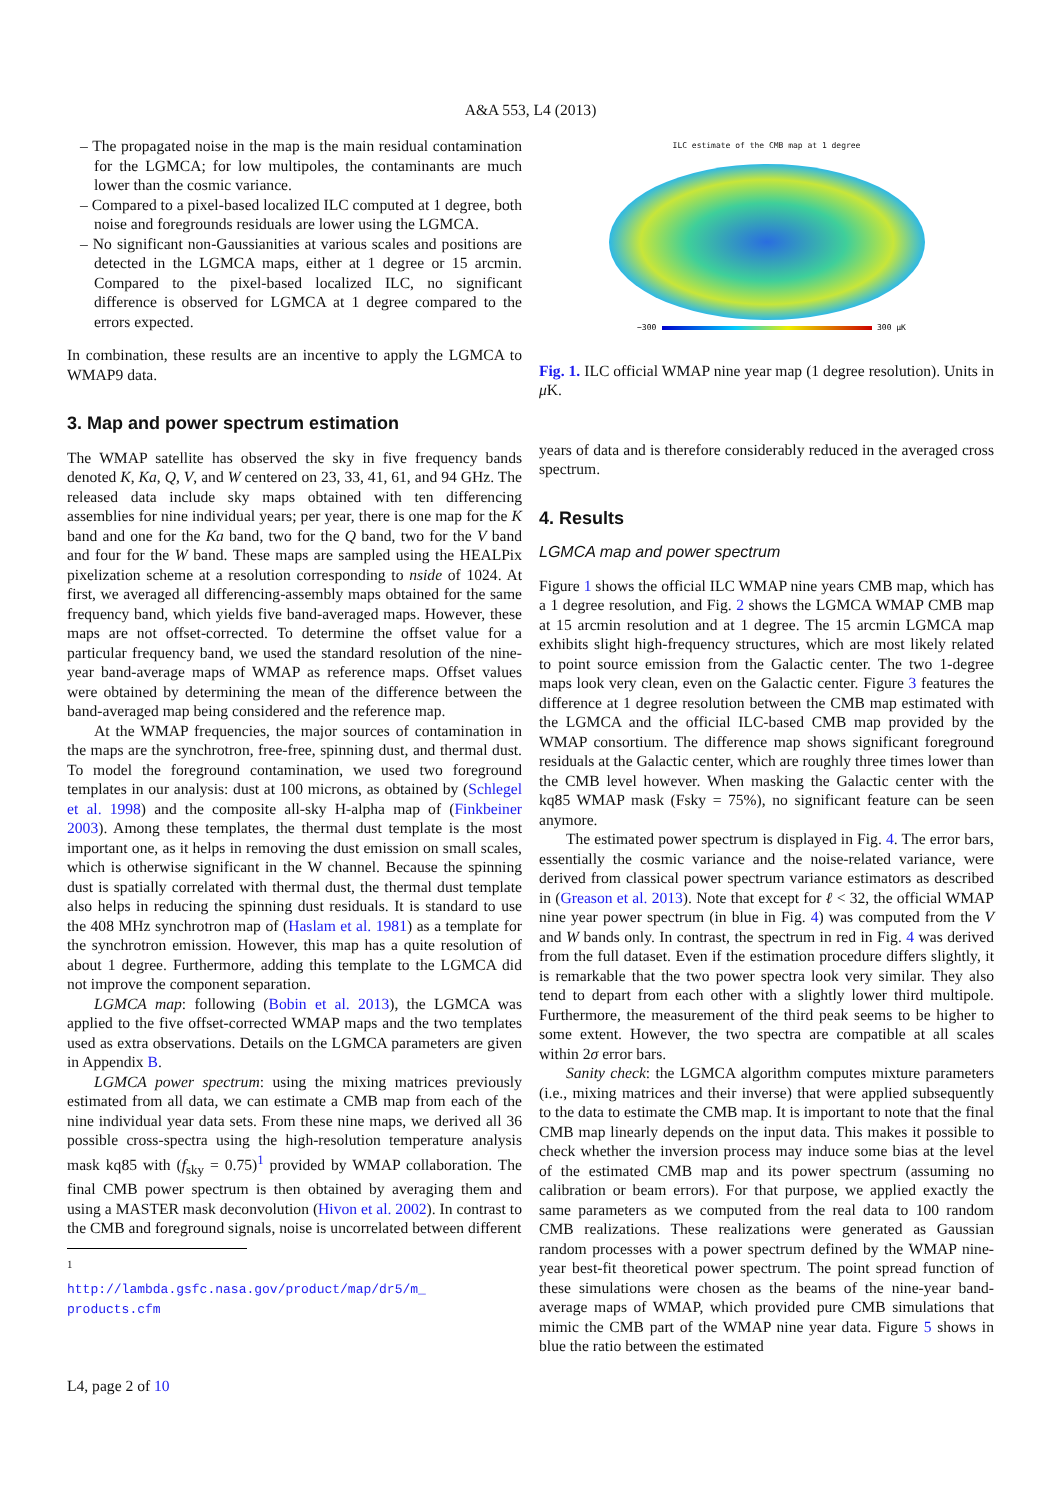A&A 553, L4 (2013)
– The propagated noise in the map is the main residual contamination for the LGMCA; for low multipoles, the contaminants are much lower than the cosmic variance.
– Compared to a pixel-based localized ILC computed at 1 degree, both noise and foregrounds residuals are lower using the LGMCA.
– No significant non-Gaussianities at various scales and positions are detected in the LGMCA maps, either at 1 degree or 15 arcmin. Compared to the pixel-based localized ILC, no significant difference is observed for LGMCA at 1 degree compared to the errors expected.
In combination, these results are an incentive to apply the LGMCA to WMAP9 data.
3. Map and power spectrum estimation
The WMAP satellite has observed the sky in five frequency bands denoted K, Ka, Q, V, and W centered on 23, 33, 41, 61, and 94 GHz. The released data include sky maps obtained with ten differencing assemblies for nine individual years; per year, there is one map for the K band and one for the Ka band, two for the Q band, two for the V band and four for the W band. These maps are sampled using the HEALPix pixelization scheme at a resolution corresponding to nside of 1024. At first, we averaged all differencing-assembly maps obtained for the same frequency band, which yields five band-averaged maps. However, these maps are not offset-corrected. To determine the offset value for a particular frequency band, we used the standard resolution of the nine-year band-average maps of WMAP as reference maps. Offset values were obtained by determining the mean of the difference between the band-averaged map being considered and the reference map.
At the WMAP frequencies, the major sources of contamination in the maps are the synchrotron, free-free, spinning dust, and thermal dust. To model the foreground contamination, we used two foreground templates in our analysis: dust at 100 microns, as obtained by (Schlegel et al. 1998) and the composite all-sky H-alpha map of (Finkbeiner 2003). Among these templates, the thermal dust template is the most important one, as it helps in removing the dust emission on small scales, which is otherwise significant in the W channel. Because the spinning dust is spatially correlated with thermal dust, the thermal dust template also helps in reducing the spinning dust residuals. It is standard to use the 408 MHz synchrotron map of (Haslam et al. 1981) as a template for the synchrotron emission. However, this map has a quite resolution of about 1 degree. Furthermore, adding this template to the LGMCA did not improve the component separation.
LGMCA map: following (Bobin et al. 2013), the LGMCA was applied to the five offset-corrected WMAP maps and the two templates used as extra observations. Details on the LGMCA parameters are given in Appendix B.
LGMCA power spectrum: using the mixing matrices previously estimated from all data, we can estimate a CMB map from each of the nine individual year data sets. From these nine maps, we derived all 36 possible cross-spectra using the high-resolution temperature analysis mask kq85 with (f<sub>sky</sub> = 0.75)<sup>1</sup> provided by WMAP collaboration. The final CMB power spectrum is then obtained by averaging them and using a MASTER mask deconvolution (Hivon et al. 2002). In contrast to the CMB and foreground signals, noise is uncorrelated between different
<sup>1</sup> http://lambda.gsfc.nasa.gov/product/map/dr5/m_ products.cfm
ILC estimate of the CMB map at 1 degree
−300
300 μK
Fig. 1. ILC official WMAP nine year map (1 degree resolution). Units in μ K.
years of data and is therefore considerably reduced in the averaged cross spectrum.
4. Results
LGMCA map and power spectrum
Figure 1 shows the official ILC WMAP nine years CMB map, which has a 1 degree resolution, and Fig. 2 shows the LGMCA WMAP CMB map at 15 arcmin resolution and at 1 degree. The 15 arcmin LGMCA map exhibits slight high-frequency structures, which are most likely related to point source emission from the Galactic center. The two 1-degree maps look very clean, even on the Galactic center. Figure 3 features the difference at 1 degree resolution between the CMB map estimated with the LGMCA and the official ILC-based CMB map provided by the WMAP consortium. The difference map shows significant foreground residuals at the Galactic center, which are roughly three times lower than the CMB level however. When masking the Galactic center with the kq85 WMAP mask (Fsky = 75%), no significant feature can be seen anymore.
The estimated power spectrum is displayed in Fig. 4. The error bars, essentially the cosmic variance and the noise-related variance, were derived from classical power spectrum variance estimators as described in (Greason et al. 2013). Note that except for ℓ < 32, the official WMAP nine year power spectrum (in blue in Fig. 4) was computed from the V and W bands only. In contrast, the spectrum in red in Fig. 4 was derived from the full dataset. Even if the estimation procedure differs slightly, it is remarkable that the two power spectra look very similar. They also tend to depart from each other with a slightly lower third multipole. Furthermore, the measurement of the third peak seems to be higher to some extent. However, the two spectra are compatible at all scales within 2σ error bars.
Sanity check: the LGMCA algorithm computes mixture parameters (i.e., mixing matrices and their inverse) that were applied subsequently to the data to estimate the CMB map. It is important to note that the final CMB map linearly depends on the input data. This makes it possible to check whether the inversion process may induce some bias at the level of the estimated CMB map and its power spectrum (assuming no calibration or beam errors). For that purpose, we applied exactly the same parameters as we computed from the real data to 100 random CMB realizations. These realizations were generated as Gaussian random processes with a power spectrum defined by the WMAP nine-year best-fit theoretical power spectrum. The point spread function of these simulations were chosen as the beams of the nine-year band-average maps of WMAP, which provided pure CMB simulations that mimic the CMB part of the WMAP nine year data. Figure 5 shows in blue the ratio between the estimated
L4, page 2 of 10